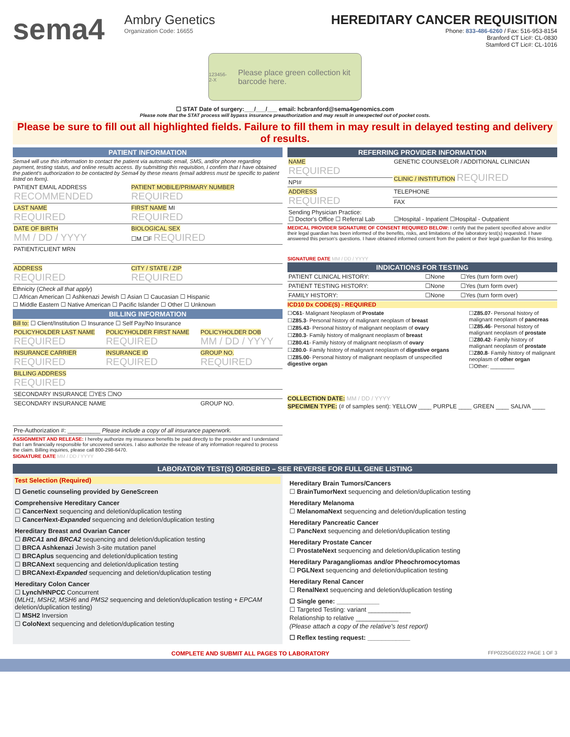sema4
Ambry Genetics
Organization Code: 16655
HEREDITARY CANCER REQUISITION
Phone: 833-486-6260 / Fax: 516-953-8154
Branford CT Lic#: CL-0830
Stamford CT Lic#: CL-1016
123456-2-X Please place green collection kit barcode here.
☐ STAT Date of surgery:___/___/___ email: hcbranford@sema4genomics.com
Please note that the STAT process will bypass insurance preauthorization and may result in unexpected out of pocket costs.
Please be sure to fill out all highlighted fields. Failure to fill them in may result in delayed testing and delivery of results.
PATIENT INFORMATION
Sema4 will use this information to contact the patient via automatic email, SMS, and/or phone regarding payment, testing status, and online results access. By submitting this requisition, I confirm that I have obtained the patient's authorization to be contacted by Sema4 by these means (email address must be specific to patient listed on form).
| PATIENT EMAIL ADDRESS RECOMMENDED | PATIENT MOBILE/PRIMARY NUMBER REQUIRED |
| LAST NAME REQUIRED | FIRST NAME MI REQUIRED |
| DATE OF BIRTH MM / DD / YYYY | BIOLOGICAL SEX ☐M ☐F REQUIRED |
| PATIENT/CLIENT MRN | |
| ADDRESS REQUIRED | CITY / STATE / ZIP REQUIRED |
Ethnicity (Check all that apply)
☐ African American ☐ Ashkenazi Jewish ☐ Asian ☐ Caucasian ☐ Hispanic
☐ Middle Eastern ☐ Native American ☐ Pacific Islander ☐ Other ☐ Unknown
BILLING INFORMATION
Bill to: ☐ Client/Institution ☐ Insurance ☐ Self Pay/No Insurance
| POLICYHOLDER LAST NAME REQUIRED | POLICYHOLDER FIRST NAME REQUIRED | POLICYHOLDER DOB MM / DD / YYYY |
| INSURANCE CARRIER REQUIRED | INSURANCE ID REQUIRED | GROUP NO. REQUIRED |
| BILLING ADDRESS REQUIRED | | |
| SECONDARY INSURANCE ☐YES ☐NO | | |
| SECONDARY INSURANCE NAME | | GROUP NO. |
| Pre-Authorization #: __________ Please include a copy of all insurance paperwork. | | |
ASSIGNMENT AND RELEASE: I hereby authorize my insurance benefits be paid directly to the provider and I understand that I am financially responsible for uncovered services. I also authorize the release of any information required to process the claim. Billing inquiries, please call 800-298-6470.
SIGNATURE DATE MM / DD / YYYY
REFERRING PROVIDER INFORMATION
| NAME REQUIRED | GENETIC COUNSELOR / ADDITIONAL CLINICIAN CLINIC / INSTITUTION REQUIRED |
| NPI# | |
| ADDRESS REQUIRED | TELEPHONE |
| | FAX |
| Sending Physician Practice: ☐ Doctor's Office ☐ Referral Lab | ☐Hospital - Inpatient ☐Hospital - Outpatient |
MEDICAL PROVIDER SIGNATURE OF CONSENT REQUIRED BELOW: I certify that the patient specified above and/or their legal guardian has been informed of the benefits, risks, and limitations of the laboratory test(s) requested. I have answered this person's questions. I have obtained informed consent from the patient or their legal guardian for this testing.
SIGNATURE DATE MM / DD / YYYY
INDICATIONS FOR TESTING
| PATIENT CLINICAL HISTORY: | ☐None | ☐Yes (turn form over) |
| PATIENT TESTING HISTORY: | ☐None | ☐Yes (turn form over) |
| FAMILY HISTORY: | ☐None | ☐Yes (turn form over) |
ICD10 Dx CODE(S) - REQUIRED
☐C61- Malignant Neoplasm of Prostate
☐Z85.3- Personal history of malignant neoplasm of breast
☐Z85.43- Personal history of malignant neoplasm of ovary
☐Z80.3- Family history of malignant neoplasm of breast
☐Z80.41- Family history of malignant neoplasm of ovary
☐Z80.0- Family history of malignant neoplasm of digestive organs
☐Z85.00- Personal history of malignant neoplasm of unspecified digestive organ
☐Z85.07- Personal history of malignant neoplasm of pancreas
☐Z85.46- Personal history of malignant neoplasm of prostate
☐Z80.42- Family history of malignant neoplasm of prostate
☐Z80.8- Family history of malignant neoplasm of other organ
☐Other: ________
COLLECTION DATE: MM / DD / YYYY
SPECIMEN TYPE: (# of samples sent): YELLOW ____ PURPLE ____ GREEN ____ SALIVA ____
LABORATORY TEST(S) ORDERED – SEE REVERSE FOR FULL GENE LISTING
Test Selection (Required)
☐ Genetic counseling provided by GeneScreen
Comprehensive Hereditary Cancer
☐ CancerNext sequencing and deletion/duplication testing
☐ CancerNext-Expanded sequencing and deletion/duplication testing
Hereditary Breast and Ovarian Cancer
☐ BRCA1 and BRCA2 sequencing and deletion/duplication testing
☐ BRCA Ashkenazi Jewish 3-site mutation panel
☐ BRCAplus sequencing and deletion/duplication testing
☐ BRCANext sequencing and deletion/duplication testing
☐ BRCANext-Expanded sequencing and deletion/duplication testing
Hereditary Colon Cancer
☐ Lynch/HNPCC Concurrent
(MLH1, MSH2, MSH6 and PMS2 sequencing and deletion/duplication testing + EPCAM deletion/duplication testing)
☐ MSH2 Inversion
☐ ColoNext sequencing and deletion/duplication testing
Hereditary Brain Tumors/Cancers
☐ BrainTumorNext sequencing and deletion/duplication testing
Hereditary Melanoma
☐ MelanomaNext sequencing and deletion/duplication testing
Hereditary Pancreatic Cancer
☐ PancNext sequencing and deletion/duplication testing
Hereditary Prostate Cancer
☐ ProstateNext sequencing and deletion/duplication testing
Hereditary Paragangliomas and/or Pheochromocytomas
☐ PGLNext sequencing and deletion/duplication testing
Hereditary Renal Cancer
☐ RenalNext sequencing and deletion/duplication testing
☐ Single gene: ____________
☐ Targeted Testing: variant ____________
Relationship to relative ____________
(Please attach a copy of the relative's test report)
☐ Reflex testing request: ____________
COMPLETE AND SUBMIT ALL PAGES TO LABORATORY FFP0225GE0222 PAGE 1 OF 3